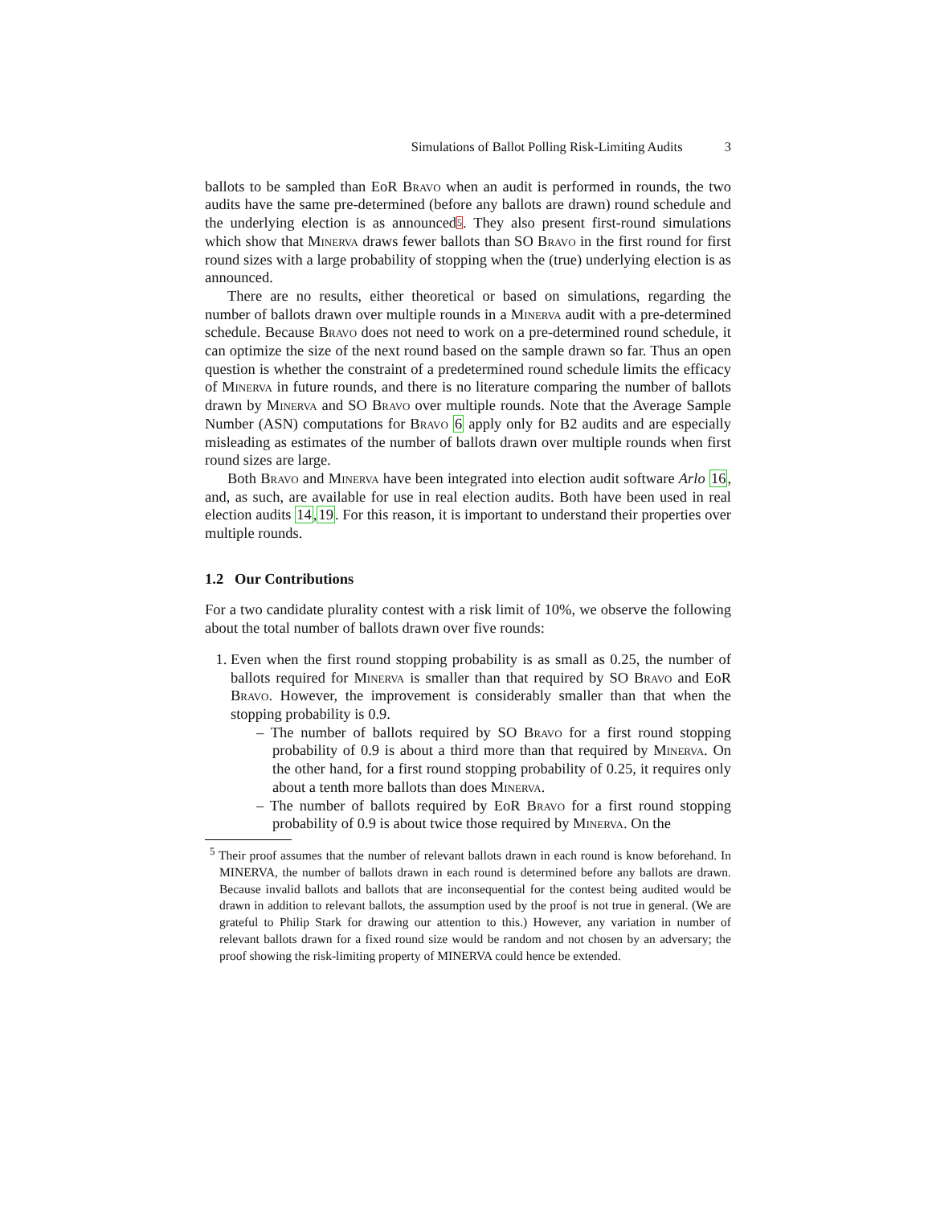Simulations of Ballot Polling Risk-Limiting Audits 3
ballots to be sampled than EoR Bravo when an audit is performed in rounds, the two audits have the same pre-determined (before any ballots are drawn) round schedule and the underlying election is as announced<sup>5</sup>. They also present first-round simulations which show that Minerva draws fewer ballots than SO Bravo in the first round for first round sizes with a large probability of stopping when the (true) underlying election is as announced.
There are no results, either theoretical or based on simulations, regarding the number of ballots drawn over multiple rounds in a Minerva audit with a pre-determined schedule. Because Bravo does not need to work on a pre-determined round schedule, it can optimize the size of the next round based on the sample drawn so far. Thus an open question is whether the constraint of a predetermined round schedule limits the efficacy of Minerva in future rounds, and there is no literature comparing the number of ballots drawn by Minerva and SO Bravo over multiple rounds. Note that the Average Sample Number (ASN) computations for Bravo 6 apply only for B2 audits and are especially misleading as estimates of the number of ballots drawn over multiple rounds when first round sizes are large.
Both Bravo and Minerva have been integrated into election audit software Arlo 16, and, as such, are available for use in real election audits. Both have been used in real election audits 14,19. For this reason, it is important to understand their properties over multiple rounds.
1.2 Our Contributions
For a two candidate plurality contest with a risk limit of 10%, we observe the following about the total number of ballots drawn over five rounds:
1. Even when the first round stopping probability is as small as 0.25, the number of ballots required for Minerva is smaller than that required by SO Bravo and EoR Bravo. However, the improvement is considerably smaller than that when the stopping probability is 0.9.
– The number of ballots required by SO Bravo for a first round stopping probability of 0.9 is about a third more than that required by Minerva. On the other hand, for a first round stopping probability of 0.25, it requires only about a tenth more ballots than does Minerva.
– The number of ballots required by EoR Bravo for a first round stopping probability of 0.9 is about twice those required by Minerva. On the
<sup>5</sup> Their proof assumes that the number of relevant ballots drawn in each round is know beforehand. In MINERVA, the number of ballots drawn in each round is determined before any ballots are drawn. Because invalid ballots and ballots that are inconsequential for the contest being audited would be drawn in addition to relevant ballots, the assumption used by the proof is not true in general. (We are grateful to Philip Stark for drawing our attention to this.) However, any variation in number of relevant ballots drawn for a fixed round size would be random and not chosen by an adversary; the proof showing the risk-limiting property of MINERVA could hence be extended.